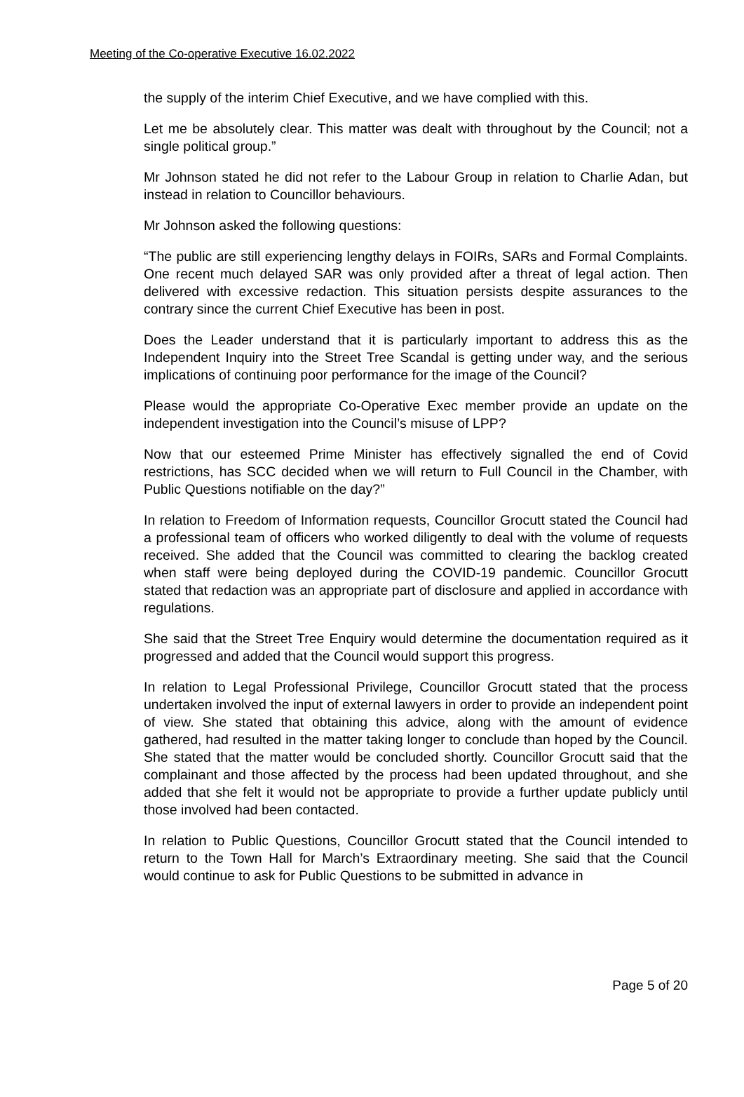Meeting of the Co-operative Executive 16.02.2022
the supply of the interim Chief Executive, and we have complied with this.
Let me be absolutely clear. This matter was dealt with throughout by the Council; not a single political group.”
Mr Johnson stated he did not refer to the Labour Group in relation to Charlie Adan, but instead in relation to Councillor behaviours.
Mr Johnson asked the following questions:
“The public are still experiencing lengthy delays in FOIRs, SARs and Formal Complaints. One recent much delayed SAR was only provided after a threat of legal action. Then delivered with excessive redaction. This situation persists despite assurances to the contrary since the current Chief Executive has been in post.
Does the Leader understand that it is particularly important to address this as the Independent Inquiry into the Street Tree Scandal is getting under way, and the serious implications of continuing poor performance for the image of the Council?
Please would the appropriate Co-Operative Exec member provide an update on the independent investigation into the Council’s misuse of LPP?
Now that our esteemed Prime Minister has effectively signalled the end of Covid restrictions, has SCC decided when we will return to Full Council in the Chamber, with Public Questions notifiable on the day?”
In relation to Freedom of Information requests, Councillor Grocutt stated the Council had a professional team of officers who worked diligently to deal with the volume of requests received. She added that the Council was committed to clearing the backlog created when staff were being deployed during the COVID-19 pandemic. Councillor Grocutt stated that redaction was an appropriate part of disclosure and applied in accordance with regulations.
She said that the Street Tree Enquiry would determine the documentation required as it progressed and added that the Council would support this progress.
In relation to Legal Professional Privilege, Councillor Grocutt stated that the process undertaken involved the input of external lawyers in order to provide an independent point of view. She stated that obtaining this advice, along with the amount of evidence gathered, had resulted in the matter taking longer to conclude than hoped by the Council. She stated that the matter would be concluded shortly. Councillor Grocutt said that the complainant and those affected by the process had been updated throughout, and she added that she felt it would not be appropriate to provide a further update publicly until those involved had been contacted.
In relation to Public Questions, Councillor Grocutt stated that the Council intended to return to the Town Hall for March’s Extraordinary meeting. She said that the Council would continue to ask for Public Questions to be submitted in advance in
Page 5 of 20